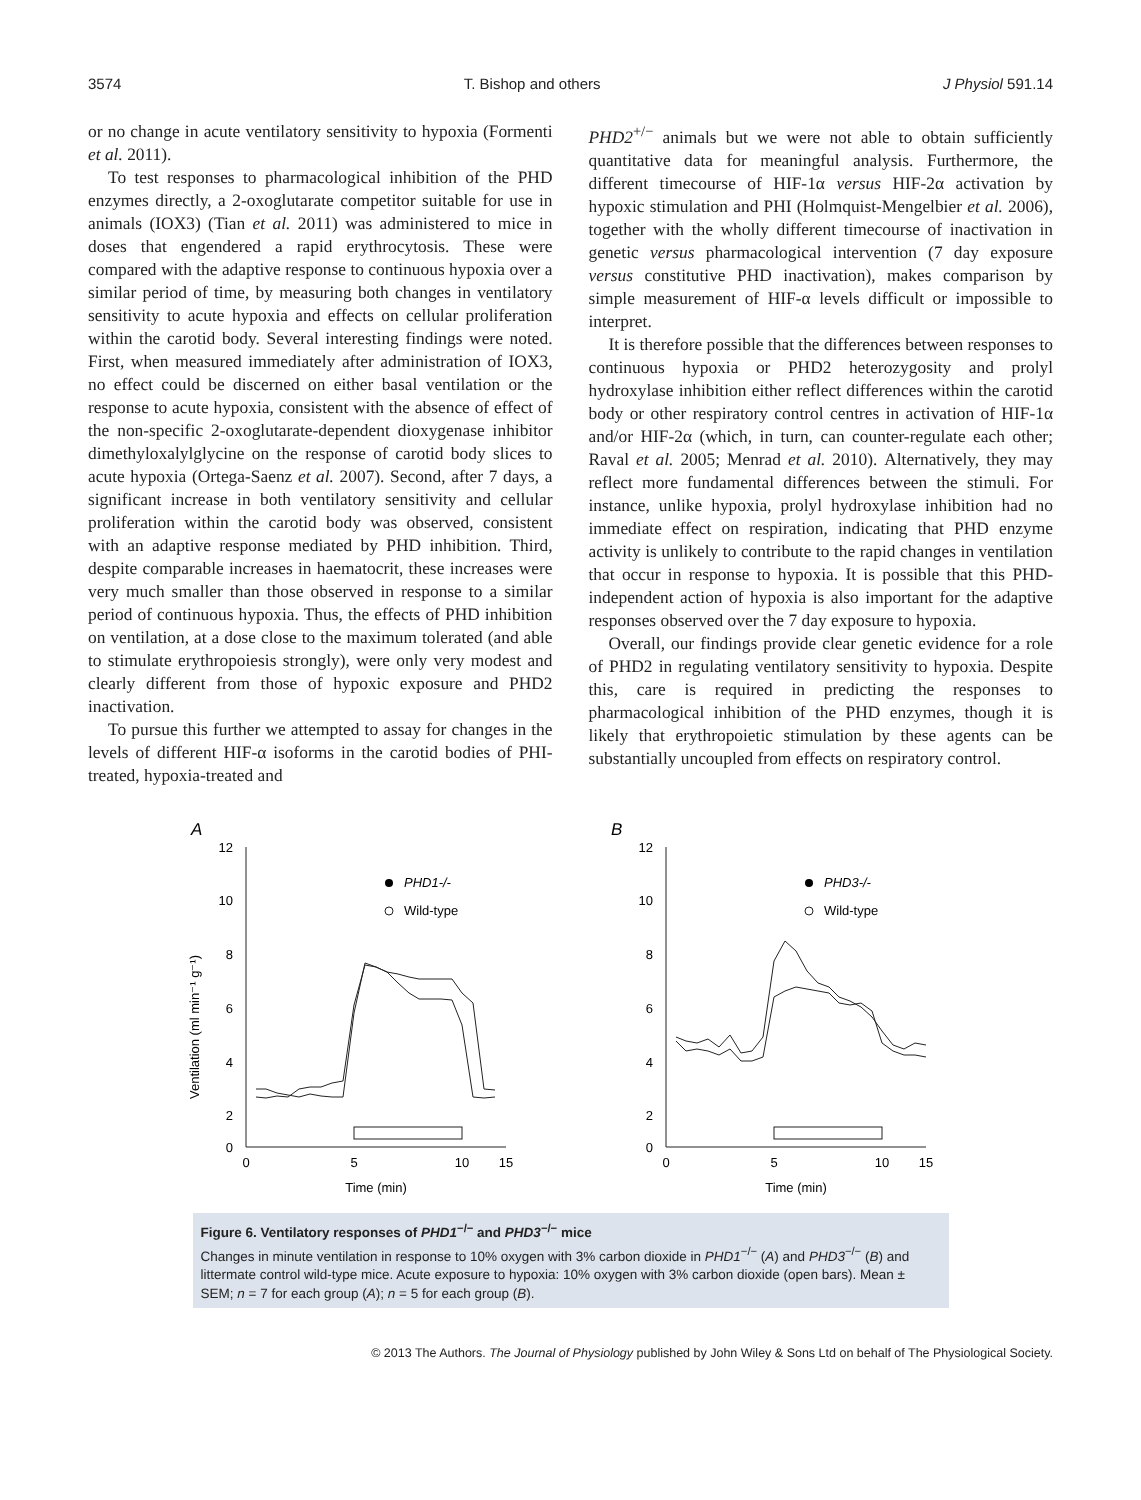3574 T. Bishop and others J Physiol 591.14
or no change in acute ventilatory sensitivity to hypoxia (Formenti et al. 2011).
To test responses to pharmacological inhibition of the PHD enzymes directly, a 2-oxoglutarate competitor suitable for use in animals (IOX3) (Tian et al. 2011) was administered to mice in doses that engendered a rapid erythrocytosis. These were compared with the adaptive response to continuous hypoxia over a similar period of time, by measuring both changes in ventilatory sensitivity to acute hypoxia and effects on cellular proliferation within the carotid body. Several interesting findings were noted. First, when measured immediately after administration of IOX3, no effect could be discerned on either basal ventilation or the response to acute hypoxia, consistent with the absence of effect of the non-specific 2-oxoglutarate-dependent dioxygenase inhibitor dimethyloxalylglycine on the response of carotid body slices to acute hypoxia (Ortega-Saenz et al. 2007). Second, after 7 days, a significant increase in both ventilatory sensitivity and cellular proliferation within the carotid body was observed, consistent with an adaptive response mediated by PHD inhibition. Third, despite comparable increases in haematocrit, these increases were very much smaller than those observed in response to a similar period of continuous hypoxia. Thus, the effects of PHD inhibition on ventilation, at a dose close to the maximum tolerated (and able to stimulate erythropoiesis strongly), were only very modest and clearly different from those of hypoxic exposure and PHD2 inactivation.
To pursue this further we attempted to assay for changes in the levels of different HIF-α isoforms in the carotid bodies of PHI-treated, hypoxia-treated and
PHD2<sup>+/−</sup> animals but we were not able to obtain sufficiently quantitative data for meaningful analysis. Furthermore, the different timecourse of HIF-1α versus HIF-2α activation by hypoxic stimulation and PHI (Holmquist-Mengelbier et al. 2006), together with the wholly different timecourse of inactivation in genetic versus pharmacological intervention (7 day exposure versus constitutive PHD inactivation), makes comparison by simple measurement of HIF-α levels difficult or impossible to interpret.
It is therefore possible that the differences between responses to continuous hypoxia or PHD2 heterozygosity and prolyl hydroxylase inhibition either reflect differences within the carotid body or other respiratory control centres in activation of HIF-1α and/or HIF-2α (which, in turn, can counter-regulate each other; Raval et al. 2005; Menrad et al. 2010). Alternatively, they may reflect more fundamental differences between the stimuli. For instance, unlike hypoxia, prolyl hydroxylase inhibition had no immediate effect on respiration, indicating that PHD enzyme activity is unlikely to contribute to the rapid changes in ventilation that occur in response to hypoxia. It is possible that this PHD-independent action of hypoxia is also important for the adaptive responses observed over the 7 day exposure to hypoxia.
Overall, our findings provide clear genetic evidence for a role of PHD2 in regulating ventilatory sensitivity to hypoxia. Despite this, care is required in predicting the responses to pharmacological inhibition of the PHD enzymes, though it is likely that erythropoietic stimulation by these agents can be substantially uncoupled from effects on respiratory control.
A
Ventilation (ml min⁻¹ g⁻¹)
12
10
8
6
4
2
0
0
5
10
15
Time (min)
PHD1-/-
Wild-type
B
12
10
8
6
4
2
0
0
5
10
15
Time (min)
PHD3-/-
Wild-type
Figure 6. Ventilatory responses of PHD1<sup>−/−</sup> and PHD3<sup>−/−</sup> mice
Changes in minute ventilation in response to 10% oxygen with 3% carbon dioxide in PHD1<sup>−/−</sup> (A) and PHD3<sup>−/−</sup> (B) and littermate control wild-type mice. Acute exposure to hypoxia: 10% oxygen with 3% carbon dioxide (open bars). Mean ± SEM; n = 7 for each group (A); n = 5 for each group (B).
© 2013 The Authors. The Journal of Physiology published by John Wiley & Sons Ltd on behalf of The Physiological Society.